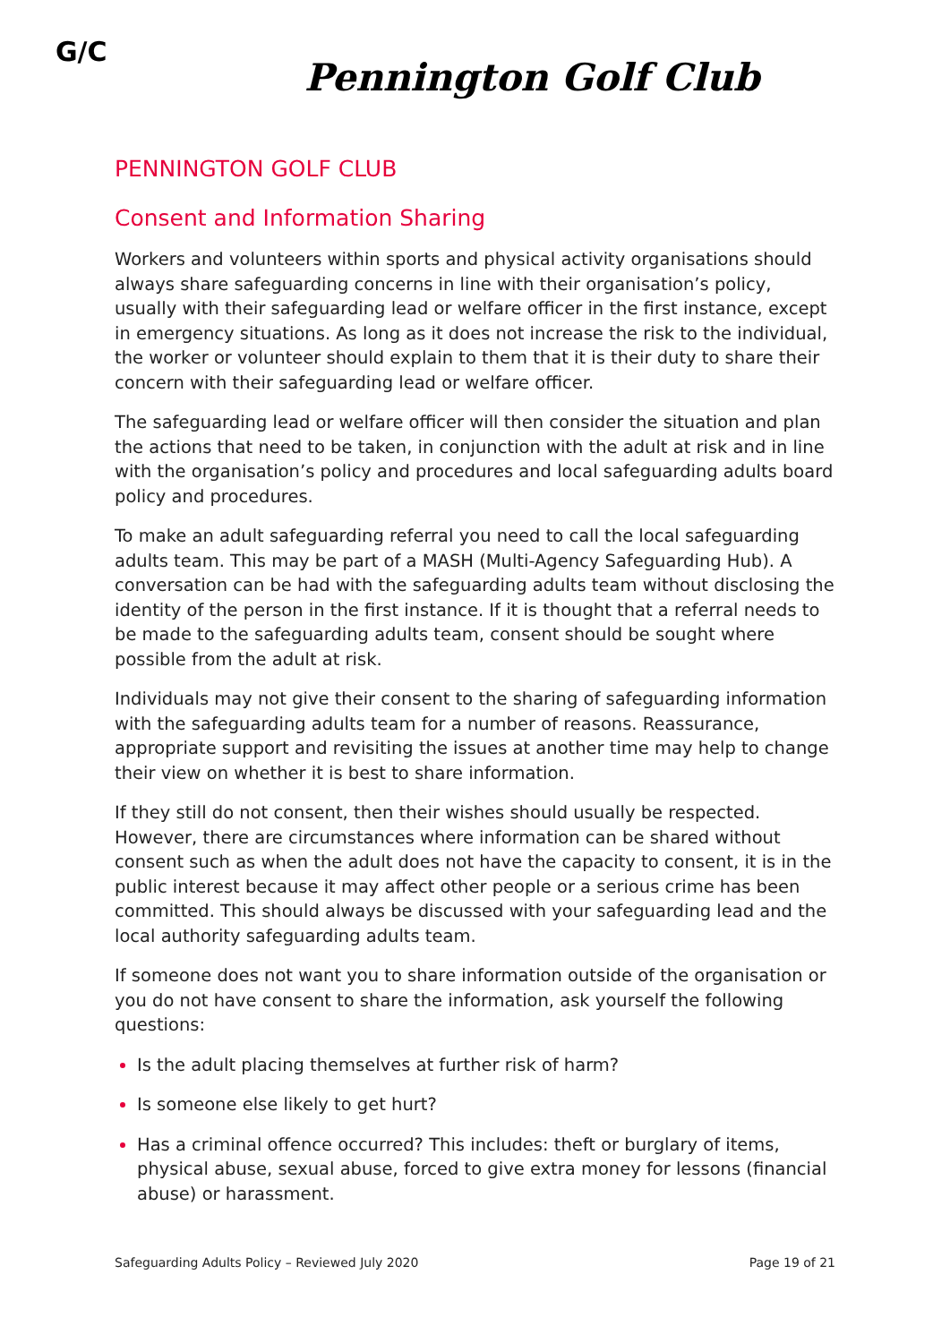G/C
Pennington Golf Club
PENNINGTON GOLF CLUB
Consent and Information Sharing
Workers and volunteers within sports and physical activity organisations should always share safeguarding concerns in line with their organisation’s policy, usually with their safeguarding lead or welfare officer in the first instance, except in emergency situations. As long as it does not increase the risk to the individual, the worker or volunteer should explain to them that it is their duty to share their concern with their safeguarding lead or welfare officer.
The safeguarding lead or welfare officer will then consider the situation and plan the actions that need to be taken, in conjunction with the adult at risk and in line with the organisation’s policy and procedures and local safeguarding adults board policy and procedures.
To make an adult safeguarding referral you need to call the local safeguarding adults team. This may be part of a MASH (Multi-Agency Safeguarding Hub). A conversation can be had with the safeguarding adults team without disclosing the identity of the person in the first instance. If it is thought that a referral needs to be made to the safeguarding adults team, consent should be sought where possible from the adult at risk.
Individuals may not give their consent to the sharing of safeguarding information with the safeguarding adults team for a number of reasons. Reassurance, appropriate support and revisiting the issues at another time may help to change their view on whether it is best to share information.
If they still do not consent, then their wishes should usually be respected. However, there are circumstances where information can be shared without consent such as when the adult does not have the capacity to consent, it is in the public interest because it may affect other people or a serious crime has been committed. This should always be discussed with your safeguarding lead and the local authority safeguarding adults team.
If someone does not want you to share information outside of the organisation or you do not have consent to share the information, ask yourself the following questions:
Is the adult placing themselves at further risk of harm?
Is someone else likely to get hurt?
Has a criminal offence occurred? This includes: theft or burglary of items, physical abuse, sexual abuse, forced to give extra money for lessons (financial abuse) or harassment.
Safeguarding Adults Policy – Reviewed July 2020 Page 19 of 21